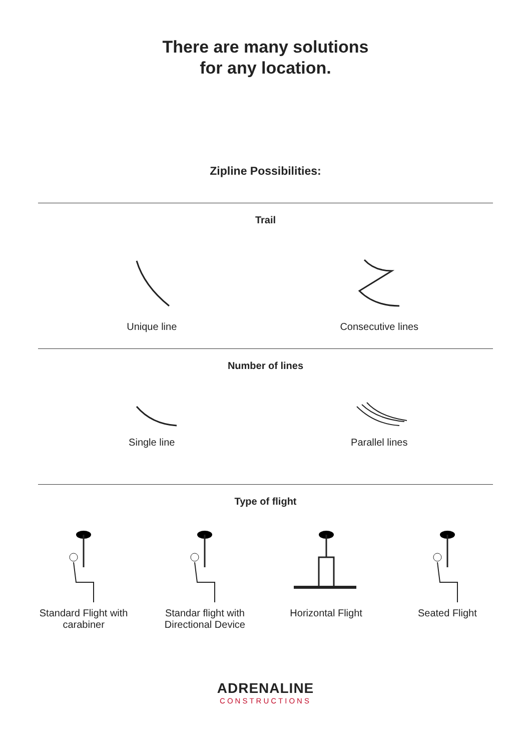There are many solutions
for any location.
Zipline Possibilities:
Trail
Unique line Consecutive lines
Number of lines
Single line Parallel lines
Type of flight
Standard Flight with
carabiner
Standar flight with
Directional Device
Horizontal Flight Seated Flight
ADRENALINE
CONSTRUCTIONS